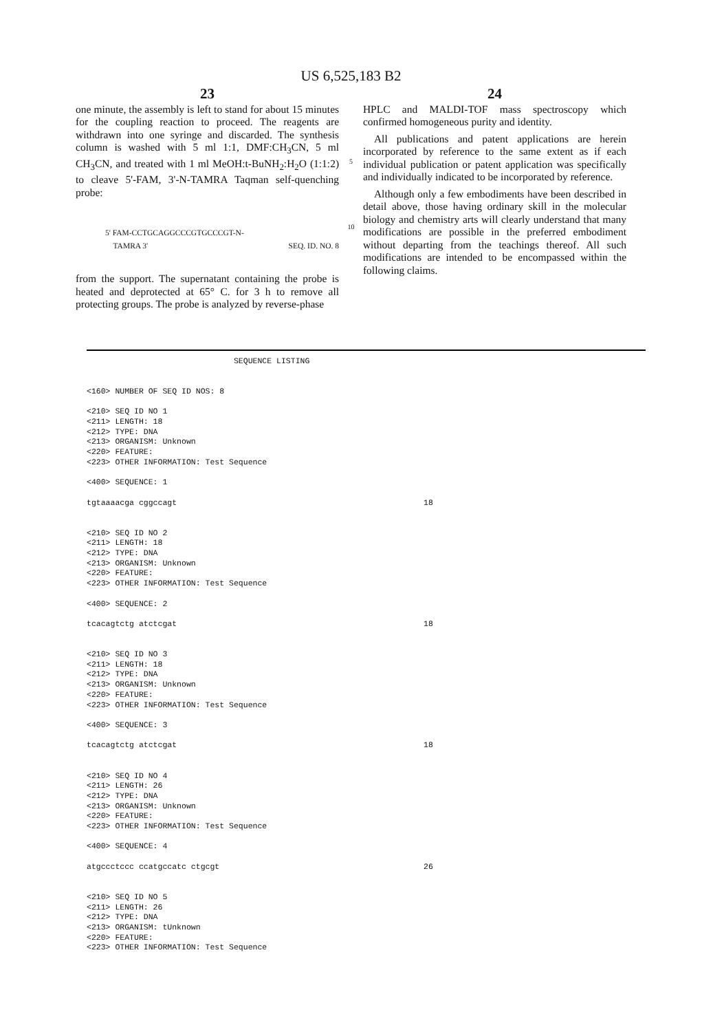US 6,525,183 B2
23
one minute, the assembly is left to stand for about 15 minutes for the coupling reaction to proceed. The reagents are withdrawn into one syringe and discarded. The synthesis column is washed with 5 ml 1:1, DMF:CH<sub>3</sub>CN, 5 ml CH<sub>3</sub>CN, and treated with 1 ml MeOH:t-BuNH<sub>2</sub>:H<sub>2</sub>O (1:1:2) to cleave 5'-FAM, 3'-N-TAMRA Taqman self-quenching probe:
5' FAM-CCTGCAGGCCCGTGCCCGT-N-
TAMRA 3'
SEQ. ID. NO. 8
from the support. The supernatant containing the probe is heated and deprotected at 65° C. for 3 h to remove all protecting groups. The probe is analyzed by reverse-phase
5
10
24
HPLC and MALDI-TOF mass spectroscopy which confirmed homogeneous purity and identity.
All publications and patent applications are herein incorporated by reference to the same extent as if each individual publication or patent application was specifically and individually indicated to be incorporated by reference.
Although only a few embodiments have been described in detail above, those having ordinary skill in the molecular biology and chemistry arts will clearly understand that many modifications are possible in the preferred embodiment without departing from the teachings thereof. All such modifications are intended to be encompassed within the following claims.
                               SEQUENCE LISTING


<160> NUMBER OF SEQ ID NOS: 8

<210> SEQ ID NO 1
<211> LENGTH: 18
<212> TYPE: DNA
<213> ORGANISM: Unknown
<220> FEATURE:
<223> OTHER INFORMATION: Test Sequence

<400> SEQUENCE: 1

tgtaaaacga cggccagt                                                    18


<210> SEQ ID NO 2
<211> LENGTH: 18
<212> TYPE: DNA
<213> ORGANISM: Unknown
<220> FEATURE:
<223> OTHER INFORMATION: Test Sequence

<400> SEQUENCE: 2

tcacagtctg atctcgat                                                    18


<210> SEQ ID NO 3
<211> LENGTH: 18
<212> TYPE: DNA
<213> ORGANISM: Unknown
<220> FEATURE:
<223> OTHER INFORMATION: Test Sequence

<400> SEQUENCE: 3

tcacagtctg atctcgat                                                    18


<210> SEQ ID NO 4
<211> LENGTH: 26
<212> TYPE: DNA
<213> ORGANISM: Unknown
<220> FEATURE:
<223> OTHER INFORMATION: Test Sequence

<400> SEQUENCE: 4

atgccctccc ccatgccatc ctgcgt                                           26


<210> SEQ ID NO 5
<211> LENGTH: 26
<212> TYPE: DNA
<213> ORGANISM: tUnknown
<220> FEATURE:
<223> OTHER INFORMATION: Test Sequence